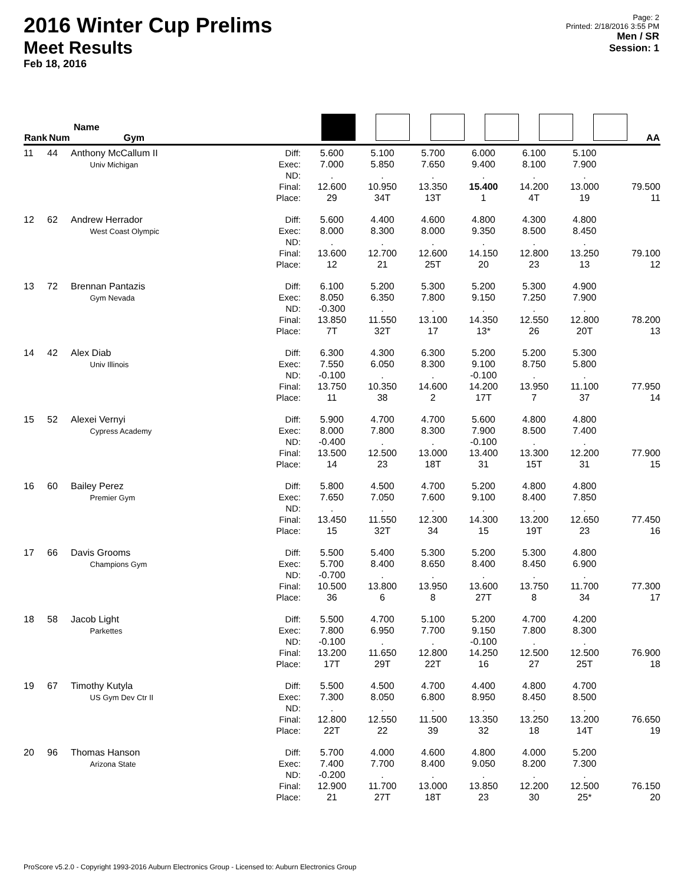2016 Winter Cup Prelims
Meet Results
Feb 18, 2016
Page: 2
Printed: 2/18/2016 3:55 PM
Men / SR
Session: 1
| Rank | Num | Name Gym | | | | | | | | AA |
| --- | --- | --- | --- | --- | --- | --- | --- | --- | --- | --- |
| 11 | 44 | Anthony McCallum II Univ Michigan | Diff: Exec: ND: Final: Place: | 5.600 7.000 . 12.600 29 | 5.100 5.850 . 10.950 34T | 5.700 7.650 . 13.350 13T | 6.000 9.400 . 15.400 1 | 6.100 8.100 . 14.200 4T | 5.100 7.900 . 13.000 19 | 79.500 11 |
| 12 | 62 | Andrew Herrador West Coast Olympic | Diff: Exec: ND: Final: Place: | 5.600 8.000 . 13.600 12 | 4.400 8.300 . 12.700 21 | 4.600 8.000 . 12.600 25T | 4.800 9.350 . 14.150 20 | 4.300 8.500 . 12.800 23 | 4.800 8.450 . 13.250 13 | 79.100 12 |
| 13 | 72 | Brennan Pantazis Gym Nevada | Diff: Exec: ND: Final: Place: | 6.100 8.050 -0.300 13.850 7T | 5.200 6.350 . 11.550 32T | 5.300 7.800 . 13.100 17 | 5.200 9.150 . 14.350 13* | 5.300 7.250 . 12.550 26 | 4.900 7.900 . 12.800 20T | 78.200 13 |
| 14 | 42 | Alex Diab Univ Illinois | Diff: Exec: ND: Final: Place: | 6.300 7.550 -0.100 13.750 11 | 4.300 6.050 . 10.350 38 | 6.300 8.300 . 14.600 2 | 5.200 9.100 -0.100 14.200 17T | 5.200 8.750 . 13.950 7 | 5.300 5.800 . 11.100 37 | 77.950 14 |
| 15 | 52 | Alexei Vernyi Cypress Academy | Diff: Exec: ND: Final: Place: | 5.900 8.000 -0.400 13.500 14 | 4.700 7.800 . 12.500 23 | 4.700 8.300 . 13.000 18T | 5.600 7.900 -0.100 13.400 31 | 4.800 8.500 . 13.300 15T | 4.800 7.400 . 12.200 31 | 77.900 15 |
| 16 | 60 | Bailey Perez Premier Gym | Diff: Exec: ND: Final: Place: | 5.800 7.650 . 13.450 15 | 4.500 7.050 . 11.550 32T | 4.700 7.600 . 12.300 34 | 5.200 9.100 . 14.300 15 | 4.800 8.400 . 13.200 19T | 4.800 7.850 . 12.650 23 | 77.450 16 |
| 17 | 66 | Davis Grooms Champions Gym | Diff: Exec: ND: Final: Place: | 5.500 5.700 -0.700 10.500 36 | 5.400 8.400 . 13.800 6 | 5.300 8.650 . 13.950 8 | 5.200 8.400 . 13.600 27T | 5.300 8.450 . 13.750 8 | 4.800 6.900 . 11.700 34 | 77.300 17 |
| 18 | 58 | Jacob Light Parkettes | Diff: Exec: ND: Final: Place: | 5.500 7.800 -0.100 13.200 17T | 4.700 6.950 . 11.650 29T | 5.100 7.700 . 12.800 22T | 5.200 9.150 -0.100 14.250 16 | 4.700 7.800 . 12.500 27 | 4.200 8.300 . 12.500 25T | 76.900 18 |
| 19 | 67 | Timothy Kutyla US Gym Dev Ctr II | Diff: Exec: ND: Final: Place: | 5.500 7.300 . 12.800 22T | 4.500 8.050 . 12.550 22 | 4.700 6.800 . 11.500 39 | 4.400 8.950 . 13.350 32 | 4.800 8.450 . 13.250 18 | 4.700 8.500 . 13.200 14T | 76.650 19 |
| 20 | 96 | Thomas Hanson Arizona State | Diff: Exec: ND: Final: Place: | 5.700 7.400 -0.200 12.900 21 | 4.000 7.700 . 11.700 27T | 4.600 8.400 . 13.000 18T | 4.800 9.050 . 13.850 23 | 4.000 8.200 . 12.200 30 | 5.200 7.300 . 12.500 25* | 76.150 20 |
ProScore v5.2.0 - Copyright 1993-2016 Auburn Electronics Group - Licensed to: Auburn Electronics Group